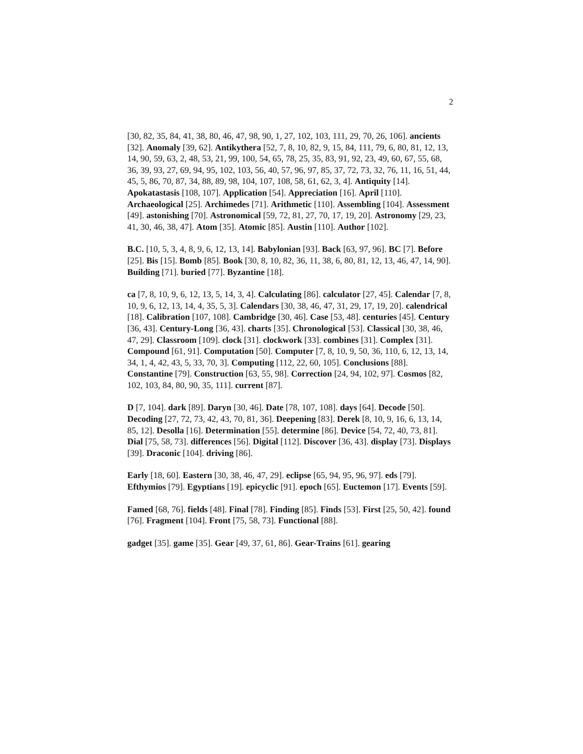2
[30, 82, 35, 84, 41, 38, 80, 46, 47, 98, 90, 1, 27, 102, 103, 111, 29, 70, 26, 106]. ancients [32]. Anomaly [39, 62]. Antikythera [52, 7, 8, 10, 82, 9, 15, 84, 111, 79, 6, 80, 81, 12, 13, 14, 90, 59, 63, 2, 48, 53, 21, 99, 100, 54, 65, 78, 25, 35, 83, 91, 92, 23, 49, 60, 67, 55, 68, 36, 39, 93, 27, 69, 94, 95, 102, 103, 56, 40, 57, 96, 97, 85, 37, 72, 73, 32, 76, 11, 16, 51, 44, 45, 5, 86, 70, 87, 34, 88, 89, 98, 104, 107, 108, 58, 61, 62, 3, 4]. Antiquity [14]. Apokatastasis [108, 107]. Application [54]. Appreciation [16]. April [110]. Archaeological [25]. Archimedes [71]. Arithmetic [110]. Assembling [104]. Assessment [49]. astonishing [70]. Astronomical [59, 72, 81, 27, 70, 17, 19, 20]. Astronomy [29, 23, 41, 30, 46, 38, 47]. Atom [35]. Atomic [85]. Austin [110]. Author [102].
B.C. [10, 5, 3, 4, 8, 9, 6, 12, 13, 14]. Babylonian [93]. Back [63, 97, 96]. BC [7]. Before [25]. Bis [15]. Bomb [85]. Book [30, 8, 10, 82, 36, 11, 38, 6, 80, 81, 12, 13, 46, 47, 14, 90]. Building [71]. buried [77]. Byzantine [18].
ca [7, 8, 10, 9, 6, 12, 13, 5, 14, 3, 4]. Calculating [86]. calculator [27, 45]. Calendar [7, 8, 10, 9, 6, 12, 13, 14, 4, 35, 5, 3]. Calendars [30, 38, 46, 47, 31, 29, 17, 19, 20]. calendrical [18]. Calibration [107, 108]. Cambridge [30, 46]. Case [53, 48]. centuries [45]. Century [36, 43]. Century-Long [36, 43]. charts [35]. Chronological [53]. Classical [30, 38, 46, 47, 29]. Classroom [109]. clock [31]. clockwork [33]. combines [31]. Complex [31]. Compound [61, 91]. Computation [50]. Computer [7, 8, 10, 9, 50, 36, 110, 6, 12, 13, 14, 34, 1, 4, 42, 43, 5, 33, 70, 3]. Computing [112, 22, 60, 105]. Conclusions [88]. Constantine [79]. Construction [63, 55, 98]. Correction [24, 94, 102, 97]. Cosmos [82, 102, 103, 84, 80, 90, 35, 111]. current [87].
D [7, 104]. dark [89]. Daryn [30, 46]. Date [78, 107, 108]. days [64]. Decode [50]. Decoding [27, 72, 73, 42, 43, 70, 81, 36]. Deepening [83]. Derek [8, 10, 9, 16, 6, 13, 14, 85, 12]. Desolla [16]. Determination [55]. determine [86]. Device [54, 72, 40, 73, 81]. Dial [75, 58, 73]. differences [56]. Digital [112]. Discover [36, 43]. display [73]. Displays [39]. Draconic [104]. driving [86].
Early [18, 60]. Eastern [30, 38, 46, 47, 29]. eclipse [65, 94, 95, 96, 97]. eds [79]. Efthymios [79]. Egyptians [19]. epicyclic [91]. epoch [65]. Euctemon [17]. Events [59].
Famed [68, 76]. fields [48]. Final [78]. Finding [85]. Finds [53]. First [25, 50, 42]. found [76]. Fragment [104]. Front [75, 58, 73]. Functional [88].
gadget [35]. game [35]. Gear [49, 37, 61, 86]. Gear-Trains [61]. gearing